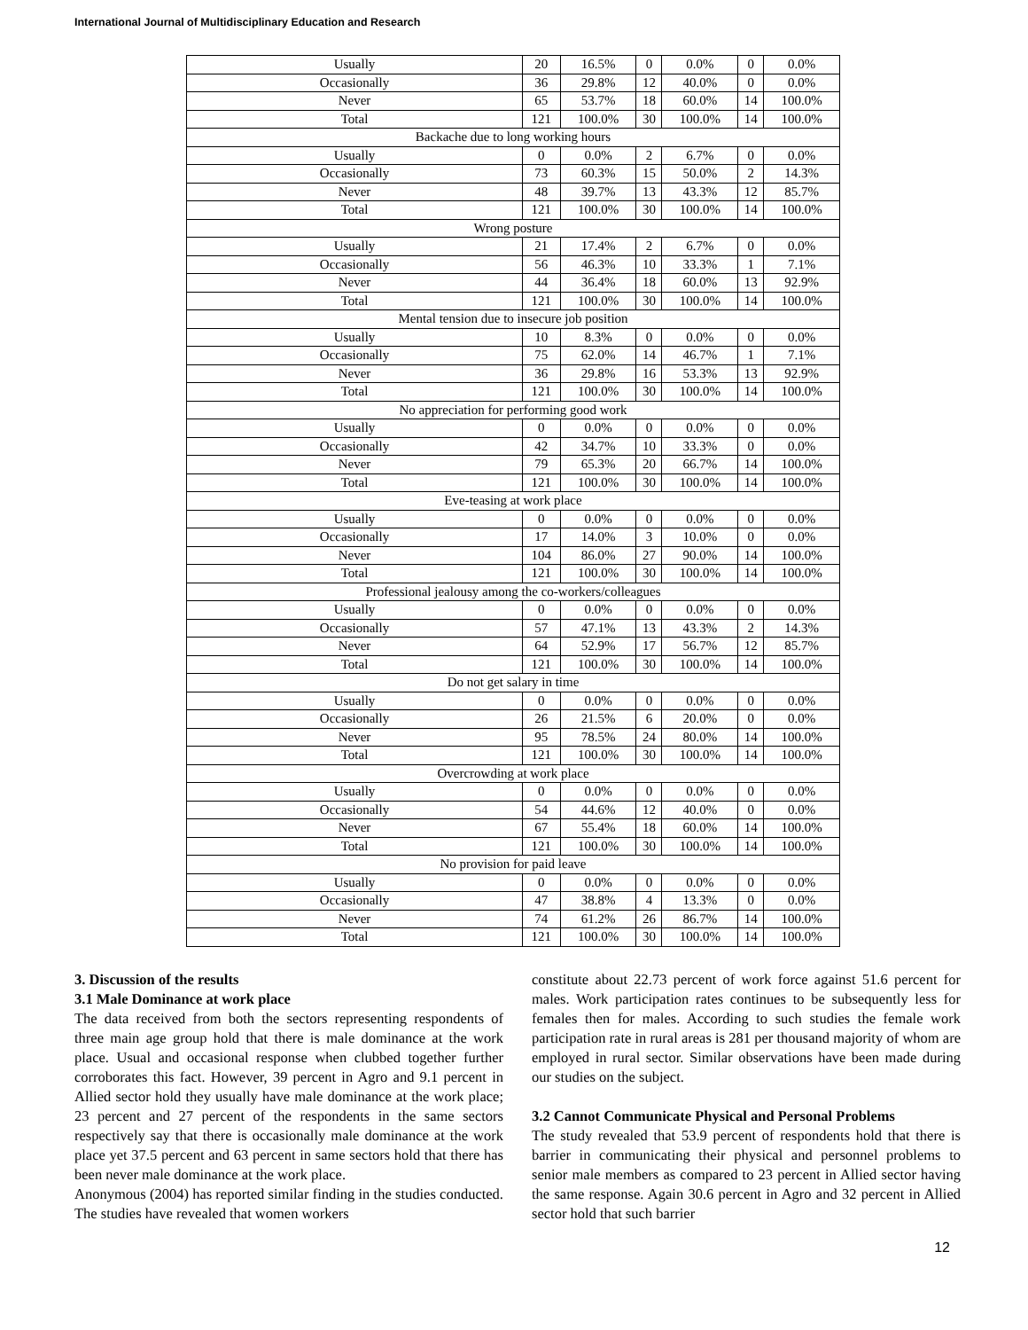International Journal of Multidisciplinary Education and Research
| Usually | 20 | 16.5% | 0 | 0.0% | 0 | 0.0% |
| Occasionally | 36 | 29.8% | 12 | 40.0% | 0 | 0.0% |
| Never | 65 | 53.7% | 18 | 60.0% | 14 | 100.0% |
| Total | 121 | 100.0% | 30 | 100.0% | 14 | 100.0% |
| Backache due to long working hours | | | | | | |
| Usually | 0 | 0.0% | 2 | 6.7% | 0 | 0.0% |
| Occasionally | 73 | 60.3% | 15 | 50.0% | 2 | 14.3% |
| Never | 48 | 39.7% | 13 | 43.3% | 12 | 85.7% |
| Total | 121 | 100.0% | 30 | 100.0% | 14 | 100.0% |
| Wrong posture | | | | | | |
| Usually | 21 | 17.4% | 2 | 6.7% | 0 | 0.0% |
| Occasionally | 56 | 46.3% | 10 | 33.3% | 1 | 7.1% |
| Never | 44 | 36.4% | 18 | 60.0% | 13 | 92.9% |
| Total | 121 | 100.0% | 30 | 100.0% | 14 | 100.0% |
| Mental tension due to insecure job position | | | | | | |
| Usually | 10 | 8.3% | 0 | 0.0% | 0 | 0.0% |
| Occasionally | 75 | 62.0% | 14 | 46.7% | 1 | 7.1% |
| Never | 36 | 29.8% | 16 | 53.3% | 13 | 92.9% |
| Total | 121 | 100.0% | 30 | 100.0% | 14 | 100.0% |
| No appreciation for performing good work | | | | | | |
| Usually | 0 | 0.0% | 0 | 0.0% | 0 | 0.0% |
| Occasionally | 42 | 34.7% | 10 | 33.3% | 0 | 0.0% |
| Never | 79 | 65.3% | 20 | 66.7% | 14 | 100.0% |
| Total | 121 | 100.0% | 30 | 100.0% | 14 | 100.0% |
| Eve-teasing at work place | | | | | | |
| Usually | 0 | 0.0% | 0 | 0.0% | 0 | 0.0% |
| Occasionally | 17 | 14.0% | 3 | 10.0% | 0 | 0.0% |
| Never | 104 | 86.0% | 27 | 90.0% | 14 | 100.0% |
| Total | 121 | 100.0% | 30 | 100.0% | 14 | 100.0% |
| Professional jealousy among the co-workers/colleagues | | | | | | |
| Usually | 0 | 0.0% | 0 | 0.0% | 0 | 0.0% |
| Occasionally | 57 | 47.1% | 13 | 43.3% | 2 | 14.3% |
| Never | 64 | 52.9% | 17 | 56.7% | 12 | 85.7% |
| Total | 121 | 100.0% | 30 | 100.0% | 14 | 100.0% |
| Do not get salary in time | | | | | | |
| Usually | 0 | 0.0% | 0 | 0.0% | 0 | 0.0% |
| Occasionally | 26 | 21.5% | 6 | 20.0% | 0 | 0.0% |
| Never | 95 | 78.5% | 24 | 80.0% | 14 | 100.0% |
| Total | 121 | 100.0% | 30 | 100.0% | 14 | 100.0% |
| Overcrowding at work place | | | | | | |
| Usually | 0 | 0.0% | 0 | 0.0% | 0 | 0.0% |
| Occasionally | 54 | 44.6% | 12 | 40.0% | 0 | 0.0% |
| Never | 67 | 55.4% | 18 | 60.0% | 14 | 100.0% |
| Total | 121 | 100.0% | 30 | 100.0% | 14 | 100.0% |
| No provision for paid leave | | | | | | |
| Usually | 0 | 0.0% | 0 | 0.0% | 0 | 0.0% |
| Occasionally | 47 | 38.8% | 4 | 13.3% | 0 | 0.0% |
| Never | 74 | 61.2% | 26 | 86.7% | 14 | 100.0% |
| Total | 121 | 100.0% | 30 | 100.0% | 14 | 100.0% |
3. Discussion of the results
3.1 Male Dominance at work place
The data received from both the sectors representing respondents of three main age group hold that there is male dominance at the work place. Usual and occasional response when clubbed together further corroborates this fact. However, 39 percent in Agro and 9.1 percent in Allied sector hold they usually have male dominance at the work place; 23 percent and 27 percent of the respondents in the same sectors respectively say that there is occasionally male dominance at the work place yet 37.5 percent and 63 percent in same sectors hold that there has been never male dominance at the work place.
Anonymous (2004) has reported similar finding in the studies conducted. The studies have revealed that women workers
constitute about 22.73 percent of work force against 51.6 percent for males. Work participation rates continues to be subsequently less for females then for males. According to such studies the female work participation rate in rural areas is 281 per thousand majority of whom are employed in rural sector. Similar observations have been made during our studies on the subject.
3.2 Cannot Communicate Physical and Personal Problems
The study revealed that 53.9 percent of respondents hold that there is barrier in communicating their physical and personnel problems to senior male members as compared to 23 percent in Allied sector having the same response. Again 30.6 percent in Agro and 32 percent in Allied sector hold that such barrier
12